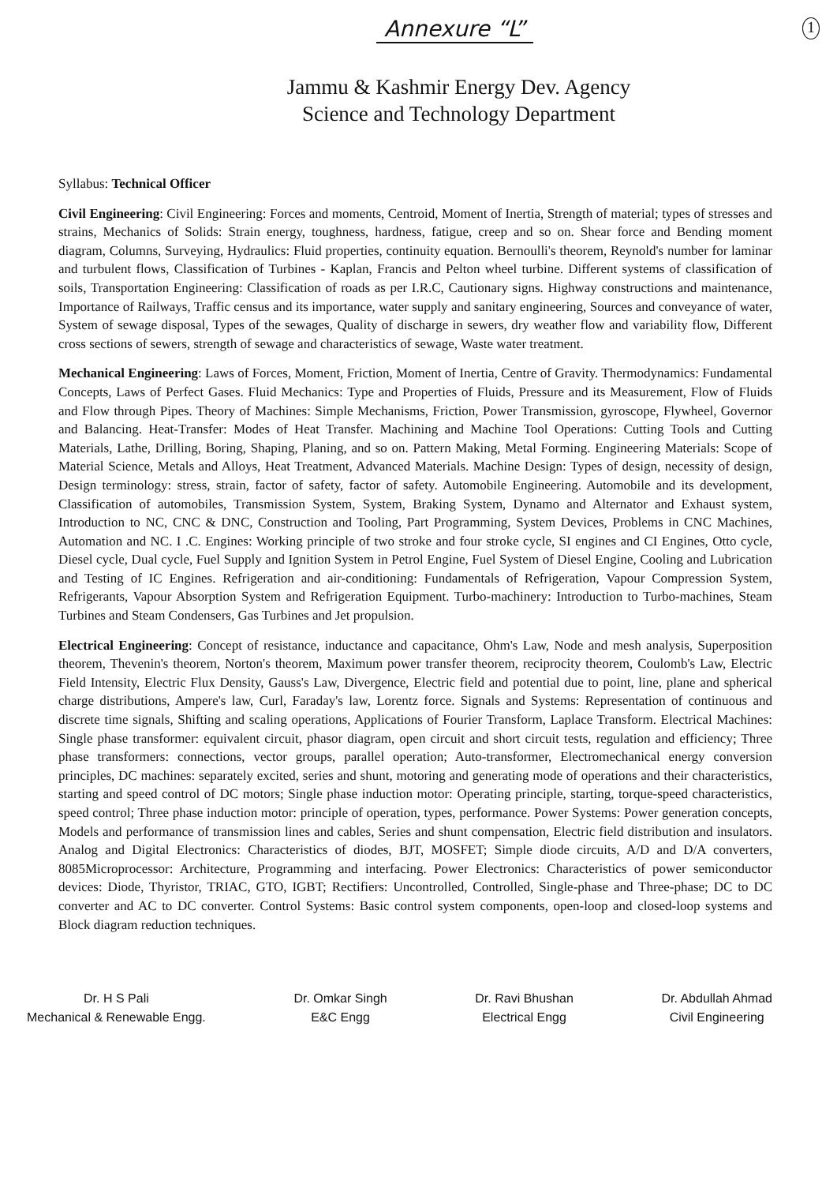Annexure “L”
1
Jammu & Kashmir Energy Dev. Agency
Science and Technology Department
Syllabus: Technical Officer
Civil Engineering: Civil Engineering: Forces and moments, Centroid, Moment of Inertia, Strength of material; types of stresses and strains, Mechanics of Solids: Strain energy, toughness, hardness, fatigue, creep and so on. Shear force and Bending moment diagram, Columns, Surveying, Hydraulics: Fluid properties, continuity equation. Bernoulli's theorem, Reynold's number for laminar and turbulent flows, Classification of Turbines - Kaplan, Francis and Pelton wheel turbine. Different systems of classification of soils, Transportation Engineering: Classification of roads as per I.R.C, Cautionary signs. Highway constructions and maintenance, Importance of Railways, Traffic census and its importance, water supply and sanitary engineering, Sources and conveyance of water, System of sewage disposal, Types of the sewages, Quality of discharge in sewers, dry weather flow and variability flow, Different cross sections of sewers, strength of sewage and characteristics of sewage, Waste water treatment.
Mechanical Engineering: Laws of Forces, Moment, Friction, Moment of Inertia, Centre of Gravity. Thermodynamics: Fundamental Concepts, Laws of Perfect Gases. Fluid Mechanics: Type and Properties of Fluids, Pressure and its Measurement, Flow of Fluids and Flow through Pipes. Theory of Machines: Simple Mechanisms, Friction, Power Transmission, gyroscope, Flywheel, Governor and Balancing. Heat-Transfer: Modes of Heat Transfer. Machining and Machine Tool Operations: Cutting Tools and Cutting Materials, Lathe, Drilling, Boring, Shaping, Planing, and so on. Pattern Making, Metal Forming. Engineering Materials: Scope of Material Science, Metals and Alloys, Heat Treatment, Advanced Materials. Machine Design: Types of design, necessity of design, Design terminology: stress, strain, factor of safety, factor of safety. Automobile Engineering. Automobile and its development, Classification of automobiles, Transmission System, System, Braking System, Dynamo and Alternator and Exhaust system, Introduction to NC, CNC & DNC, Construction and Tooling, Part Programming, System Devices, Problems in CNC Machines, Automation and NC. I .C. Engines: Working principle of two stroke and four stroke cycle, SI engines and CI Engines, Otto cycle, Diesel cycle, Dual cycle, Fuel Supply and Ignition System in Petrol Engine, Fuel System of Diesel Engine, Cooling and Lubrication and Testing of IC Engines. Refrigeration and air-conditioning: Fundamentals of Refrigeration, Vapour Compression System, Refrigerants, Vapour Absorption System and Refrigeration Equipment. Turbo-machinery: Introduction to Turbo-machines, Steam Turbines and Steam Condensers, Gas Turbines and Jet propulsion.
Electrical Engineering: Concept of resistance, inductance and capacitance, Ohm's Law, Node and mesh analysis, Superposition theorem, Thevenin's theorem, Norton's theorem, Maximum power transfer theorem, reciprocity theorem, Coulomb's Law, Electric Field Intensity, Electric Flux Density, Gauss's Law, Divergence, Electric field and potential due to point, line, plane and spherical charge distributions, Ampere's law, Curl, Faraday's law, Lorentz force. Signals and Systems: Representation of continuous and discrete time signals, Shifting and scaling operations, Applications of Fourier Transform, Laplace Transform. Electrical Machines: Single phase transformer: equivalent circuit, phasor diagram, open circuit and short circuit tests, regulation and efficiency; Three phase transformers: connections, vector groups, parallel operation; Auto-transformer, Electromechanical energy conversion principles, DC machines: separately excited, series and shunt, motoring and generating mode of operations and their characteristics, starting and speed control of DC motors; Single phase induction motor: Operating principle, starting, torque-speed characteristics, speed control; Three phase induction motor: principle of operation, types, performance. Power Systems: Power generation concepts, Models and performance of transmission lines and cables, Series and shunt compensation, Electric field distribution and insulators. Analog and Digital Electronics: Characteristics of diodes, BJT, MOSFET; Simple diode circuits, A/D and D/A converters, 8085Microprocessor: Architecture, Programming and interfacing. Power Electronics: Characteristics of power semiconductor devices: Diode, Thyristor, TRIAC, GTO, IGBT; Rectifiers: Uncontrolled, Controlled, Single-phase and Three-phase; DC to DC converter and AC to DC converter. Control Systems: Basic control system components, open-loop and closed-loop systems and Block diagram reduction techniques.
Dr. H S Pali
Mechanical & Renewable Engg.
Dr. Omkar Singh
E&C Engg
Dr. Ravi Bhushan
Electrical Engg
Dr. Abdullah Ahmad
Civil Engineering